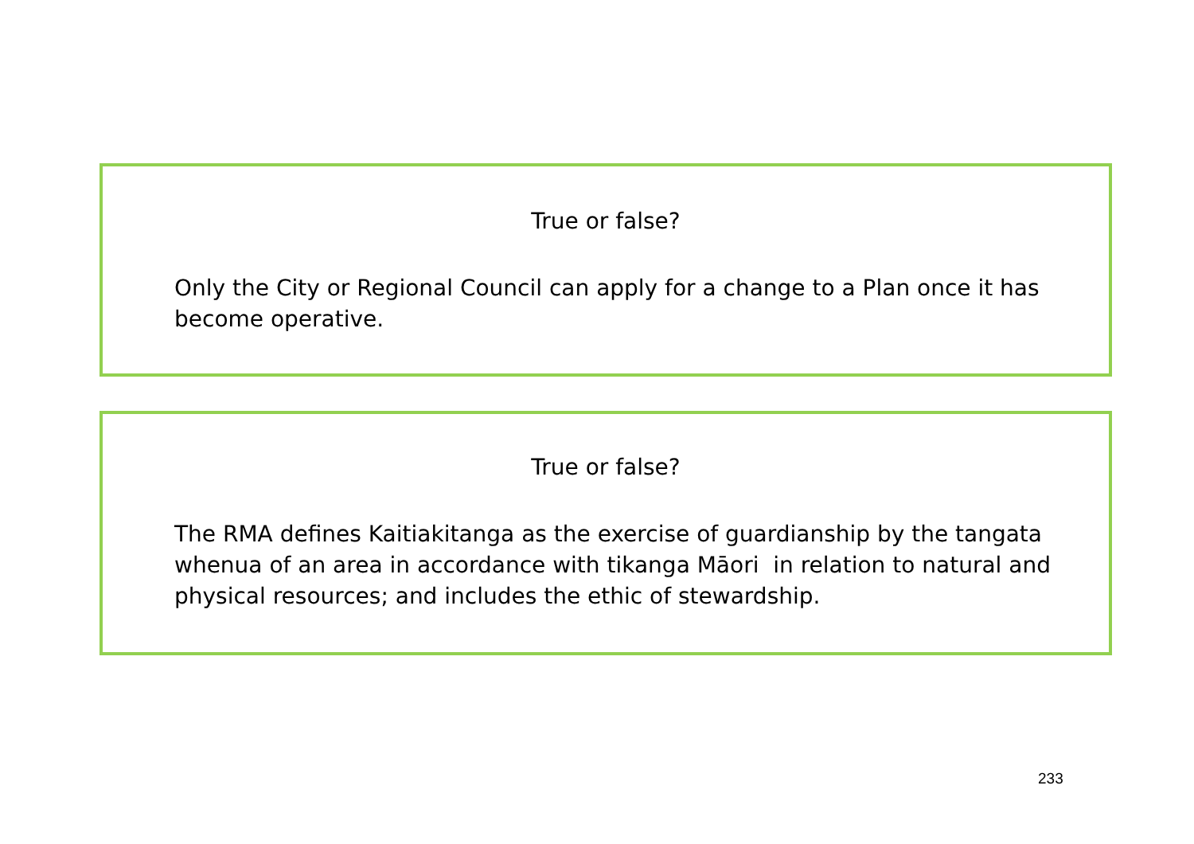True or false?
Only the City or Regional Council can apply for a change to a Plan once it has become operative.
True or false?
The RMA defines Kaitiakitanga as the exercise of guardianship by the tangata whenua of an area in accordance with tikanga Māori in relation to natural and physical resources; and includes the ethic of stewardship.
233